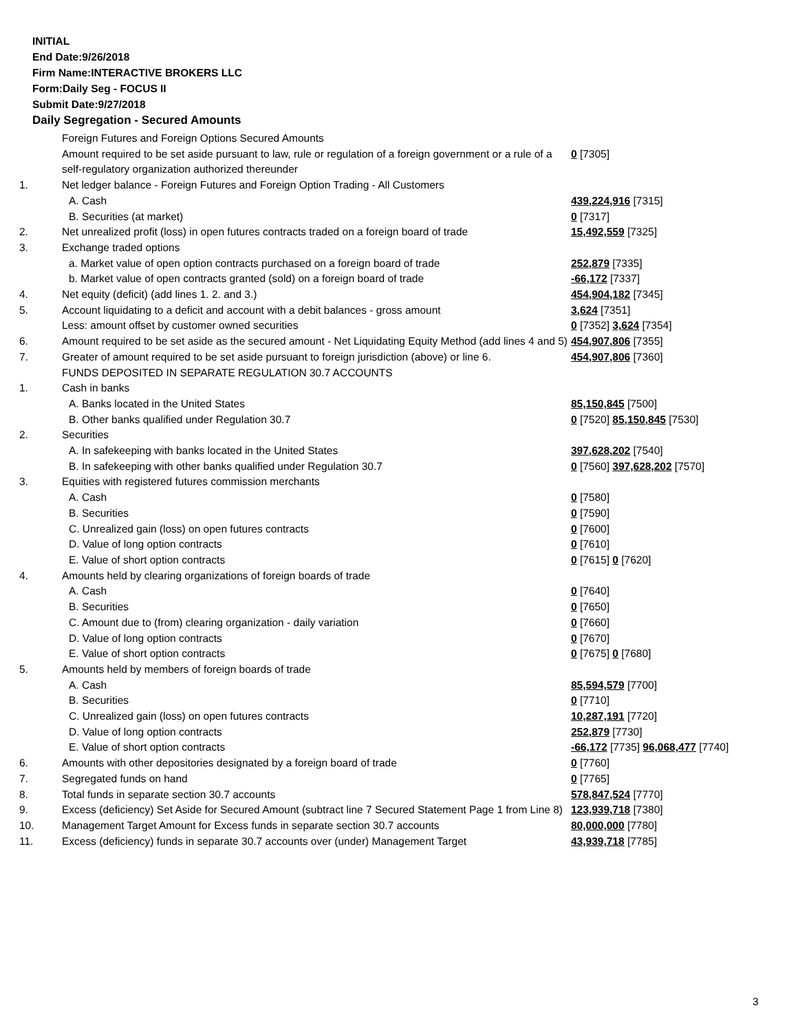INITIAL
End Date:9/26/2018
Firm Name:INTERACTIVE BROKERS LLC
Form:Daily Seg - FOCUS II
Submit Date:9/27/2018
Daily Segregation - Secured Amounts
| | Foreign Futures and Foreign Options Secured Amounts | |
| | Amount required to be set aside pursuant to law, rule or regulation of a foreign government or a rule of a self-regulatory organization authorized thereunder | 0 [7305] |
| 1. | Net ledger balance - Foreign Futures and Foreign Option Trading - All Customers | |
| | A. Cash | 439,224,916 [7315] |
| | B. Securities (at market) | 0 [7317] |
| 2. | Net unrealized profit (loss) in open futures contracts traded on a foreign board of trade | 15,492,559 [7325] |
| 3. | Exchange traded options | |
| | a. Market value of open option contracts purchased on a foreign board of trade | 252,879 [7335] |
| | b. Market value of open contracts granted (sold) on a foreign board of trade | -66,172 [7337] |
| 4. | Net equity (deficit) (add lines 1. 2. and 3.) | 454,904,182 [7345] |
| 5. | Account liquidating to a deficit and account with a debit balances - gross amount | 3,624 [7351] |
| | Less: amount offset by customer owned securities | 0 [7352] 3,624 [7354] |
| 6. | Amount required to be set aside as the secured amount - Net Liquidating Equity Method (add lines 4 and 5) | 454,907,806 [7355] |
| 7. | Greater of amount required to be set aside pursuant to foreign jurisdiction (above) or line 6. | 454,907,806 [7360] |
| | FUNDS DEPOSITED IN SEPARATE REGULATION 30.7 ACCOUNTS | |
| 1. | Cash in banks | |
| | A. Banks located in the United States | 85,150,845 [7500] |
| | B. Other banks qualified under Regulation 30.7 | 0 [7520] 85,150,845 [7530] |
| 2. | Securities | |
| | A. In safekeeping with banks located in the United States | 397,628,202 [7540] |
| | B. In safekeeping with other banks qualified under Regulation 30.7 | 0 [7560] 397,628,202 [7570] |
| 3. | Equities with registered futures commission merchants | |
| | A. Cash | 0 [7580] |
| | B. Securities | 0 [7590] |
| | C. Unrealized gain (loss) on open futures contracts | 0 [7600] |
| | D. Value of long option contracts | 0 [7610] |
| | E. Value of short option contracts | 0 [7615] 0 [7620] |
| 4. | Amounts held by clearing organizations of foreign boards of trade | |
| | A. Cash | 0 [7640] |
| | B. Securities | 0 [7650] |
| | C. Amount due to (from) clearing organization - daily variation | 0 [7660] |
| | D. Value of long option contracts | 0 [7670] |
| | E. Value of short option contracts | 0 [7675] 0 [7680] |
| 5. | Amounts held by members of foreign boards of trade | |
| | A. Cash | 85,594,579 [7700] |
| | B. Securities | 0 [7710] |
| | C. Unrealized gain (loss) on open futures contracts | 10,287,191 [7720] |
| | D. Value of long option contracts | 252,879 [7730] |
| | E. Value of short option contracts | -66,172 [7735] 96,068,477 [7740] |
| 6. | Amounts with other depositories designated by a foreign board of trade | 0 [7760] |
| 7. | Segregated funds on hand | 0 [7765] |
| 8. | Total funds in separate section 30.7 accounts | 578,847,524 [7770] |
| 9. | Excess (deficiency) Set Aside for Secured Amount (subtract line 7 Secured Statement Page 1 from Line 8) | 123,939,718 [7380] |
| 10. | Management Target Amount for Excess funds in separate section 30.7 accounts | 80,000,000 [7780] |
| 11. | Excess (deficiency) funds in separate 30.7 accounts over (under) Management Target | 43,939,718 [7785] |
3